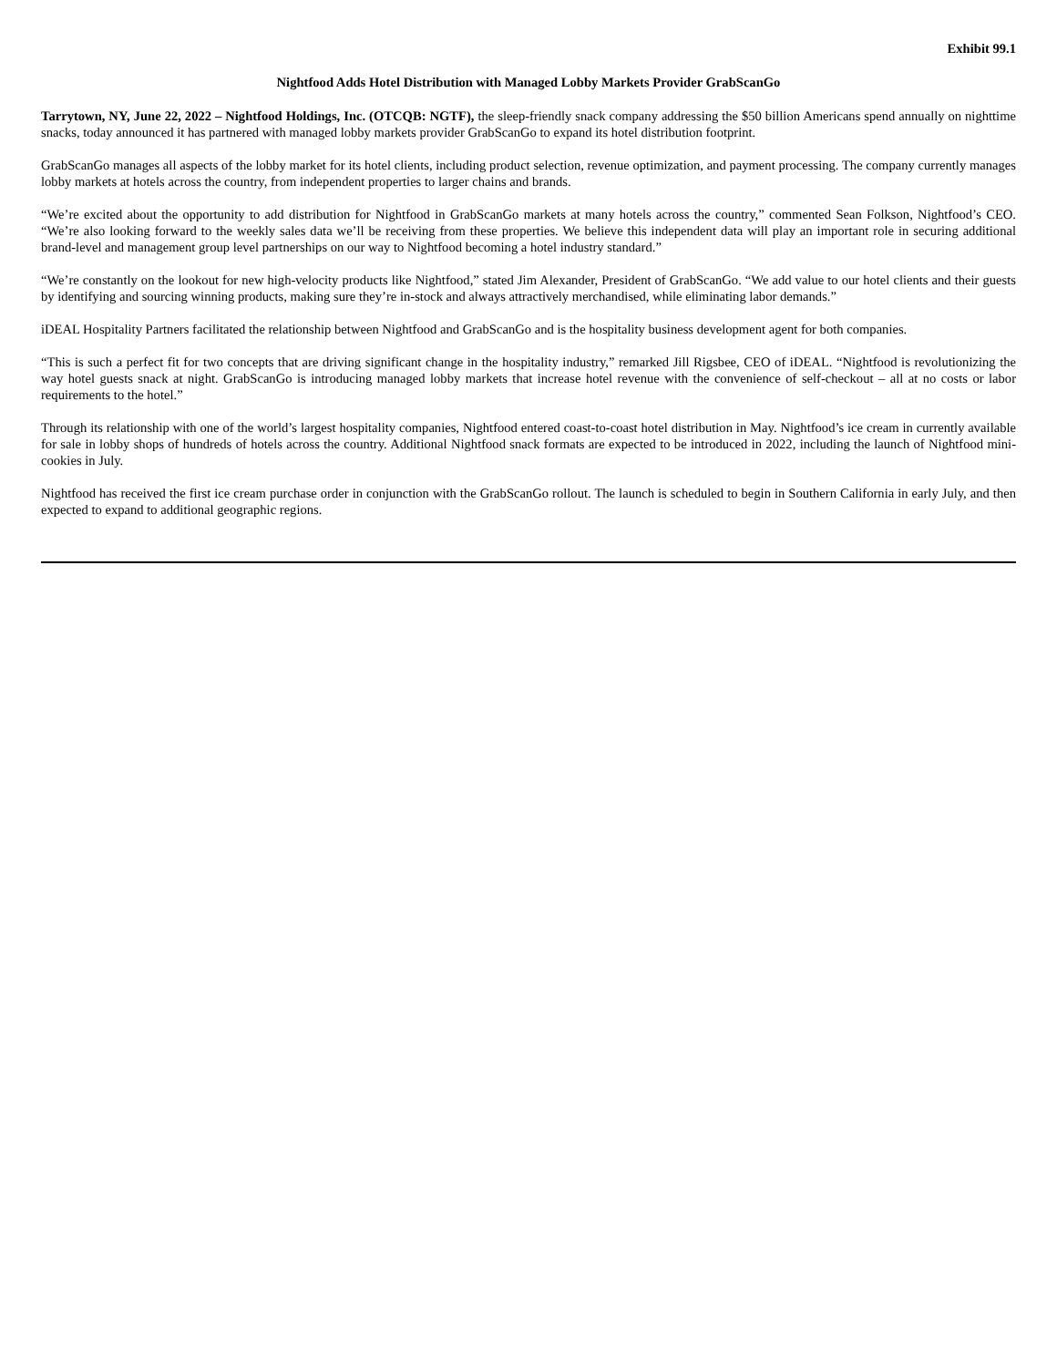Exhibit 99.1
Nightfood Adds Hotel Distribution with Managed Lobby Markets Provider GrabScanGo
Tarrytown, NY, June 22, 2022 – Nightfood Holdings, Inc. (OTCQB: NGTF), the sleep-friendly snack company addressing the $50 billion Americans spend annually on nighttime snacks, today announced it has partnered with managed lobby markets provider GrabScanGo to expand its hotel distribution footprint.
GrabScanGo manages all aspects of the lobby market for its hotel clients, including product selection, revenue optimization, and payment processing. The company currently manages lobby markets at hotels across the country, from independent properties to larger chains and brands.
“We’re excited about the opportunity to add distribution for Nightfood in GrabScanGo markets at many hotels across the country,” commented Sean Folkson, Nightfood’s CEO. “We’re also looking forward to the weekly sales data we’ll be receiving from these properties. We believe this independent data will play an important role in securing additional brand-level and management group level partnerships on our way to Nightfood becoming a hotel industry standard.”
“We’re constantly on the lookout for new high-velocity products like Nightfood,” stated Jim Alexander, President of GrabScanGo. “We add value to our hotel clients and their guests by identifying and sourcing winning products, making sure they’re in-stock and always attractively merchandised, while eliminating labor demands.”
iDEAL Hospitality Partners facilitated the relationship between Nightfood and GrabScanGo and is the hospitality business development agent for both companies.
“This is such a perfect fit for two concepts that are driving significant change in the hospitality industry,” remarked Jill Rigsbee, CEO of iDEAL. “Nightfood is revolutionizing the way hotel guests snack at night. GrabScanGo is introducing managed lobby markets that increase hotel revenue with the convenience of self-checkout – all at no costs or labor requirements to the hotel.”
Through its relationship with one of the world’s largest hospitality companies, Nightfood entered coast-to-coast hotel distribution in May. Nightfood’s ice cream in currently available for sale in lobby shops of hundreds of hotels across the country. Additional Nightfood snack formats are expected to be introduced in 2022, including the launch of Nightfood mini-cookies in July.
Nightfood has received the first ice cream purchase order in conjunction with the GrabScanGo rollout. The launch is scheduled to begin in Southern California in early July, and then expected to expand to additional geographic regions.